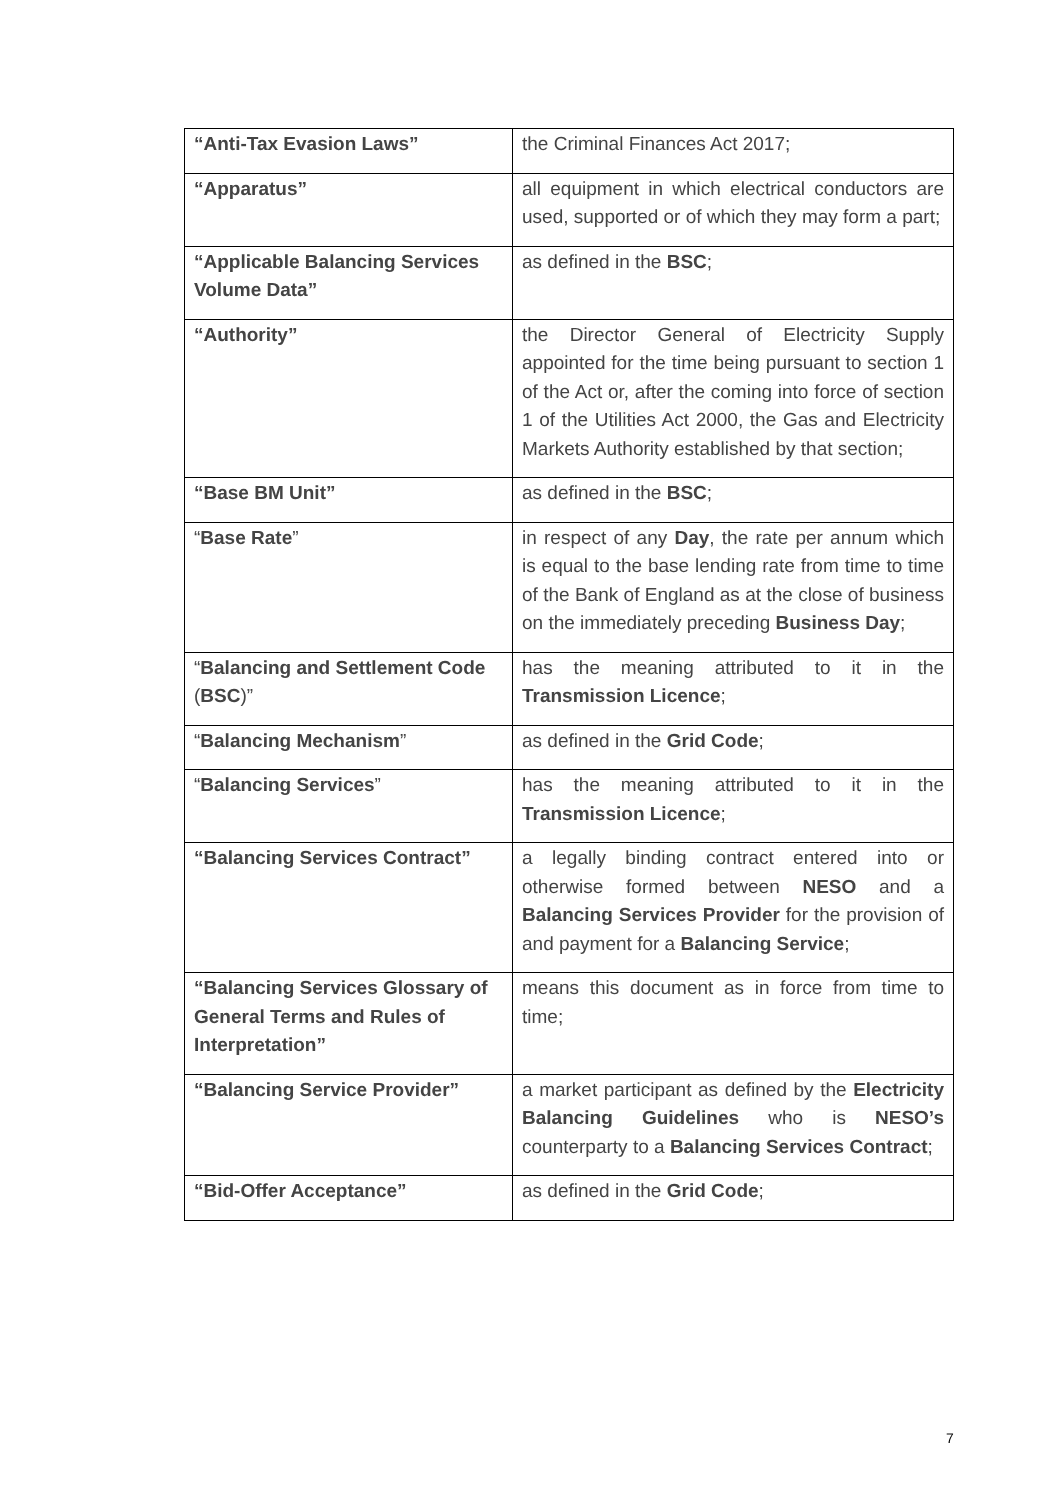| “Anti-Tax Evasion Laws” | the Criminal Finances Act 2017; |
| “Apparatus” | all equipment in which electrical conductors are used, supported or of which they may form a part; |
| “Applicable Balancing Services Volume Data” | as defined in the BSC ; |
| “Authority” | the Director General of Electricity Supply appointed for the time being pursuant to section 1 of the Act or, after the coming into force of section 1 of the Utilities Act 2000, the Gas and Electricity Markets Authority established by that section; |
| “Base BM Unit” | as defined in the BSC ; |
| “ Base Rate ” | in respect of any Day , the rate per annum which is equal to the base lending rate from time to time of the Bank of England as at the close of business on the immediately preceding Business Day ; |
| “ Balancing and Settlement Code ( BSC )” | has the meaning attributed to it in the Transmission Licence ; |
| “ Balancing Mechanism ” | as defined in the Grid Code ; |
| “ Balancing Services ” | has the meaning attributed to it in the Transmission Licence ; |
| “Balancing Services Contract” | a legally binding contract entered into or otherwise formed between NESO and a Balancing Services Provider for the provision of and payment for a Balancing Service ; |
| “Balancing Services Glossary of General Terms and Rules of Interpretation” | means this document as in force from time to time; |
| “Balancing Service Provider” | a market participant as defined by the Electricity Balancing Guidelines who is NESO’s counterparty to a Balancing Services Contract ; |
| “Bid-Offer Acceptance” | as defined in the Grid Code ; |
7